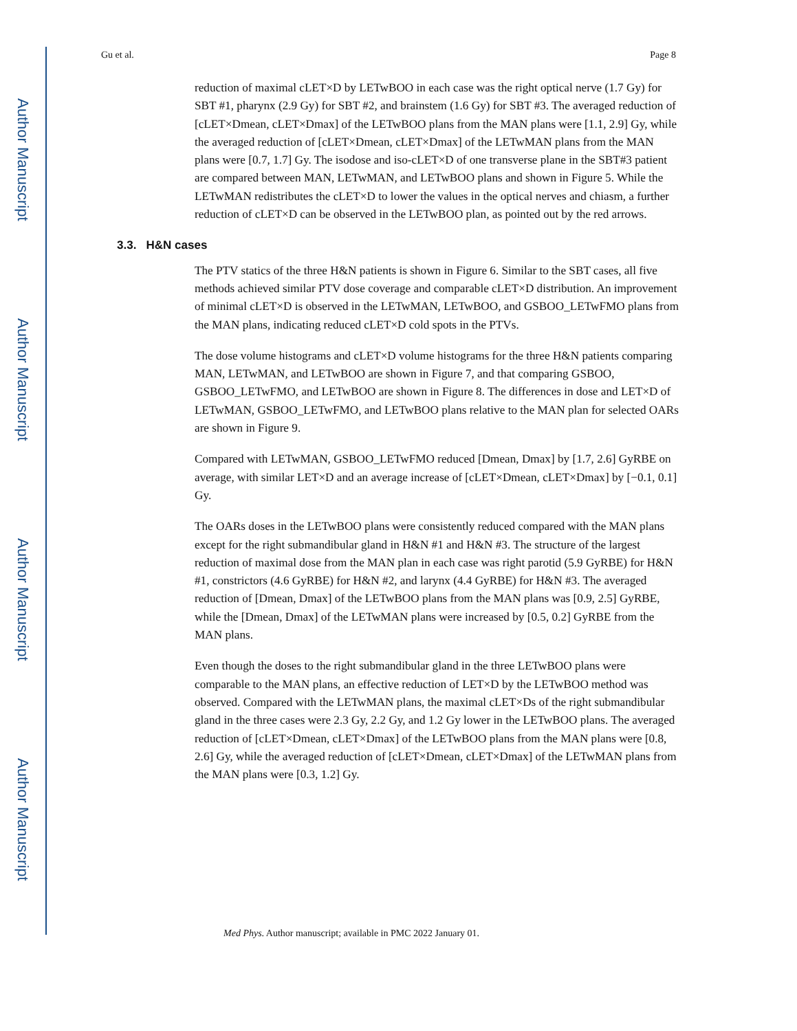Author Manuscript
Author Manuscript
Author Manuscript
Author Manuscript
Gu et al. Page 8
reduction of maximal cLET×D by LETwBOO in each case was the right optical nerve (1.7 Gy) for SBT #1, pharynx (2.9 Gy) for SBT #2, and brainstem (1.6 Gy) for SBT #3. The averaged reduction of [cLET×Dmean, cLET×Dmax] of the LETwBOO plans from the MAN plans were [1.1, 2.9] Gy, while the averaged reduction of [cLET×Dmean, cLET×Dmax] of the LETwMAN plans from the MAN plans were [0.7, 1.7] Gy. The isodose and iso-cLET×D of one transverse plane in the SBT#3 patient are compared between MAN, LETwMAN, and LETwBOO plans and shown in Figure 5. While the LETwMAN redistributes the cLET×D to lower the values in the optical nerves and chiasm, a further reduction of cLET×D can be observed in the LETwBOO plan, as pointed out by the red arrows.
3.3. H&N cases
The PTV statics of the three H&N patients is shown in Figure 6. Similar to the SBT cases, all five methods achieved similar PTV dose coverage and comparable cLET×D distribution. An improvement of minimal cLET×D is observed in the LETwMAN, LETwBOO, and GSBOO_LETwFMO plans from the MAN plans, indicating reduced cLET×D cold spots in the PTVs.
The dose volume histograms and cLET×D volume histograms for the three H&N patients comparing MAN, LETwMAN, and LETwBOO are shown in Figure 7, and that comparing GSBOO, GSBOO_LETwFMO, and LETwBOO are shown in Figure 8. The differences in dose and LET×D of LETwMAN, GSBOO_LETwFMO, and LETwBOO plans relative to the MAN plan for selected OARs are shown in Figure 9.
Compared with LETwMAN, GSBOO_LETwFMO reduced [Dmean, Dmax] by [1.7, 2.6] GyRBE on average, with similar LET×D and an average increase of [cLET×Dmean, cLET×Dmax] by [−0.1, 0.1] Gy.
The OARs doses in the LETwBOO plans were consistently reduced compared with the MAN plans except for the right submandibular gland in H&N #1 and H&N #3. The structure of the largest reduction of maximal dose from the MAN plan in each case was right parotid (5.9 GyRBE) for H&N #1, constrictors (4.6 GyRBE) for H&N #2, and larynx (4.4 GyRBE) for H&N #3. The averaged reduction of [Dmean, Dmax] of the LETwBOO plans from the MAN plans was [0.9, 2.5] GyRBE, while the [Dmean, Dmax] of the LETwMAN plans were increased by [0.5, 0.2] GyRBE from the MAN plans.
Even though the doses to the right submandibular gland in the three LETwBOO plans were comparable to the MAN plans, an effective reduction of LET×D by the LETwBOO method was observed. Compared with the LETwMAN plans, the maximal cLET×Ds of the right submandibular gland in the three cases were 2.3 Gy, 2.2 Gy, and 1.2 Gy lower in the LETwBOO plans. The averaged reduction of [cLET×Dmean, cLET×Dmax] of the LETwBOO plans from the MAN plans were [0.8, 2.6] Gy, while the averaged reduction of [cLET×Dmean, cLET×Dmax] of the LETwMAN plans from the MAN plans were [0.3, 1.2] Gy.
Med Phys. Author manuscript; available in PMC 2022 January 01.